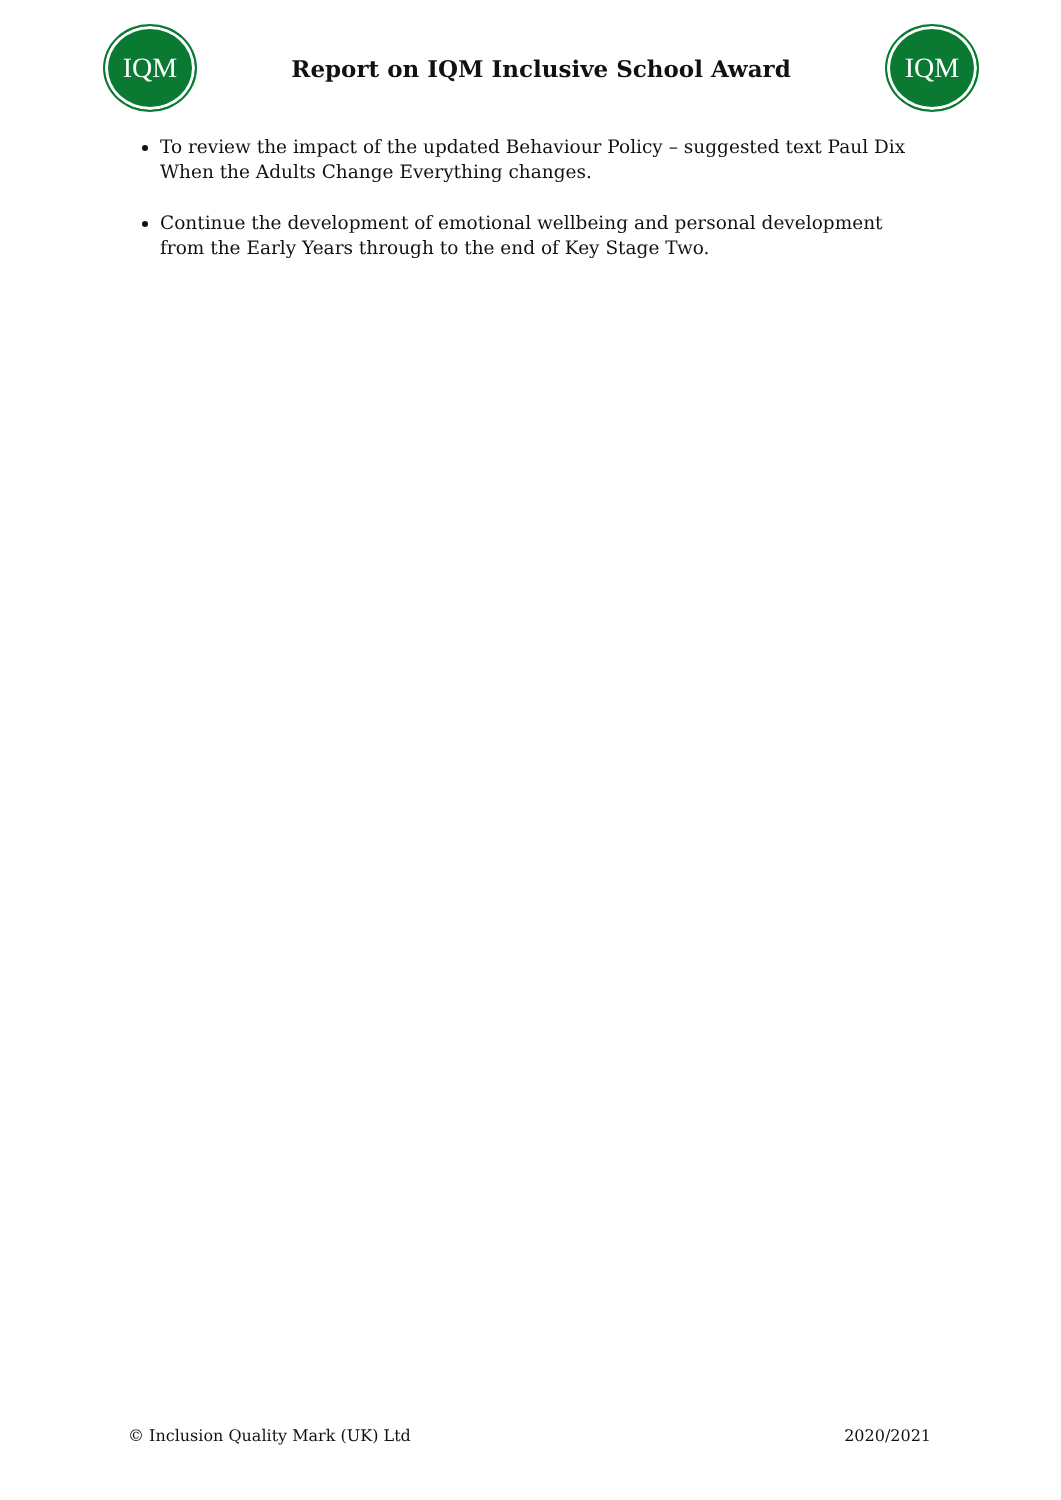IQM
Report on IQM Inclusive School Award
IQM
To review the impact of the updated Behaviour Policy – suggested text Paul Dix When the Adults Change Everything changes.
Continue the development of emotional wellbeing and personal development from the Early Years through to the end of Key Stage Two.
© Inclusion Quality Mark (UK) Ltd 2020/2021